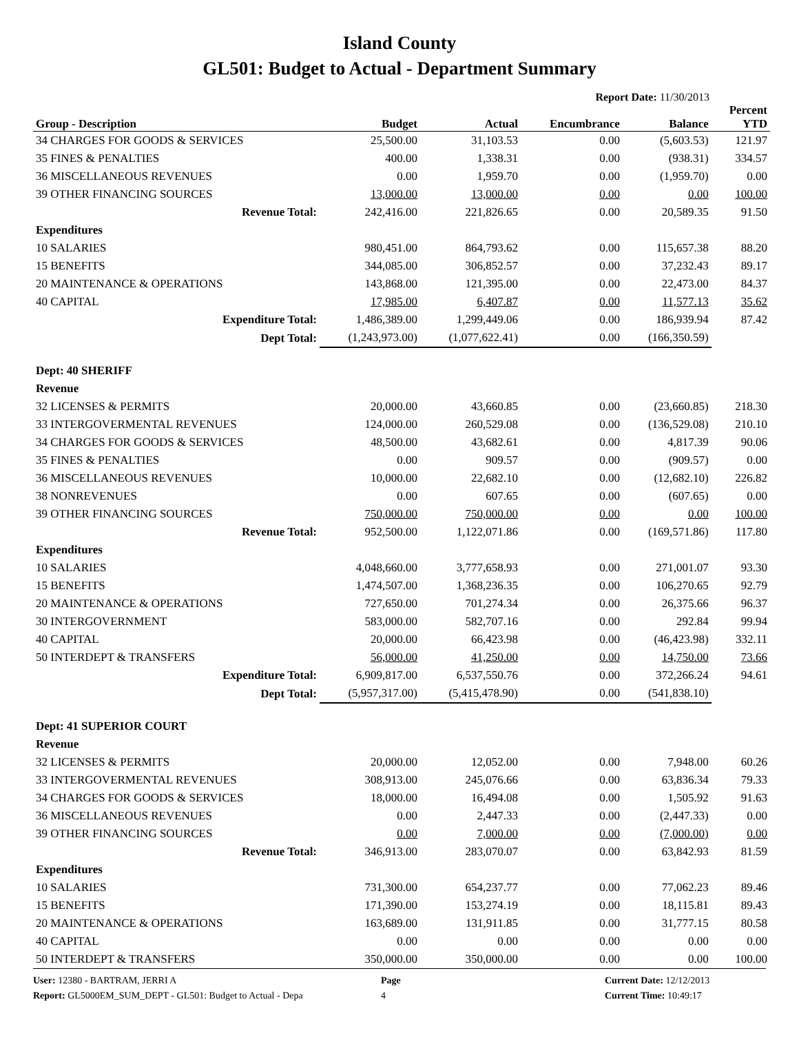Island County
GL501: Budget to Actual - Department Summary
Report Date: 11/30/2013
| Group - Description | Budget | Actual | Encumbrance | Balance | Percent YTD |
| --- | --- | --- | --- | --- | --- |
| 34 CHARGES FOR GOODS & SERVICES | 25,500.00 | 31,103.53 | 0.00 | (5,603.53) | 121.97 |
| 35 FINES & PENALTIES | 400.00 | 1,338.31 | 0.00 | (938.31) | 334.57 |
| 36 MISCELLANEOUS REVENUES | 0.00 | 1,959.70 | 0.00 | (1,959.70) | 0.00 |
| 39 OTHER FINANCING SOURCES | 13,000.00 | 13,000.00 | 0.00 | 0.00 | 100.00 |
| Revenue Total: | 242,416.00 | 221,826.65 | 0.00 | 20,589.35 | 91.50 |
| Expenditures | | | | | |
| 10 SALARIES | 980,451.00 | 864,793.62 | 0.00 | 115,657.38 | 88.20 |
| 15 BENEFITS | 344,085.00 | 306,852.57 | 0.00 | 37,232.43 | 89.17 |
| 20 MAINTENANCE & OPERATIONS | 143,868.00 | 121,395.00 | 0.00 | 22,473.00 | 84.37 |
| 40 CAPITAL | 17,985.00 | 6,407.87 | 0.00 | 11,577.13 | 35.62 |
| Expenditure Total: | 1,486,389.00 | 1,299,449.06 | 0.00 | 186,939.94 | 87.42 |
| Dept Total: | (1,243,973.00) | (1,077,622.41) | 0.00 | (166,350.59) | |
| Dept: 40 SHERIFF | | | | | |
| Revenue | | | | | |
| 32 LICENSES & PERMITS | 20,000.00 | 43,660.85 | 0.00 | (23,660.85) | 218.30 |
| 33 INTERGOVERMENTAL REVENUES | 124,000.00 | 260,529.08 | 0.00 | (136,529.08) | 210.10 |
| 34 CHARGES FOR GOODS & SERVICES | 48,500.00 | 43,682.61 | 0.00 | 4,817.39 | 90.06 |
| 35 FINES & PENALTIES | 0.00 | 909.57 | 0.00 | (909.57) | 0.00 |
| 36 MISCELLANEOUS REVENUES | 10,000.00 | 22,682.10 | 0.00 | (12,682.10) | 226.82 |
| 38 NONREVENUES | 0.00 | 607.65 | 0.00 | (607.65) | 0.00 |
| 39 OTHER FINANCING SOURCES | 750,000.00 | 750,000.00 | 0.00 | 0.00 | 100.00 |
| Revenue Total: | 952,500.00 | 1,122,071.86 | 0.00 | (169,571.86) | 117.80 |
| Expenditures | | | | | |
| 10 SALARIES | 4,048,660.00 | 3,777,658.93 | 0.00 | 271,001.07 | 93.30 |
| 15 BENEFITS | 1,474,507.00 | 1,368,236.35 | 0.00 | 106,270.65 | 92.79 |
| 20 MAINTENANCE & OPERATIONS | 727,650.00 | 701,274.34 | 0.00 | 26,375.66 | 96.37 |
| 30 INTERGOVERNMENT | 583,000.00 | 582,707.16 | 0.00 | 292.84 | 99.94 |
| 40 CAPITAL | 20,000.00 | 66,423.98 | 0.00 | (46,423.98) | 332.11 |
| 50 INTERDEPT & TRANSFERS | 56,000.00 | 41,250.00 | 0.00 | 14,750.00 | 73.66 |
| Expenditure Total: | 6,909,817.00 | 6,537,550.76 | 0.00 | 372,266.24 | 94.61 |
| Dept Total: | (5,957,317.00) | (5,415,478.90) | 0.00 | (541,838.10) | |
| Dept: 41 SUPERIOR COURT | | | | | |
| Revenue | | | | | |
| 32 LICENSES & PERMITS | 20,000.00 | 12,052.00 | 0.00 | 7,948.00 | 60.26 |
| 33 INTERGOVERMENTAL REVENUES | 308,913.00 | 245,076.66 | 0.00 | 63,836.34 | 79.33 |
| 34 CHARGES FOR GOODS & SERVICES | 18,000.00 | 16,494.08 | 0.00 | 1,505.92 | 91.63 |
| 36 MISCELLANEOUS REVENUES | 0.00 | 2,447.33 | 0.00 | (2,447.33) | 0.00 |
| 39 OTHER FINANCING SOURCES | 0.00 | 7,000.00 | 0.00 | (7,000.00) | 0.00 |
| Revenue Total: | 346,913.00 | 283,070.07 | 0.00 | 63,842.93 | 81.59 |
| Expenditures | | | | | |
| 10 SALARIES | 731,300.00 | 654,237.77 | 0.00 | 77,062.23 | 89.46 |
| 15 BENEFITS | 171,390.00 | 153,274.19 | 0.00 | 18,115.81 | 89.43 |
| 20 MAINTENANCE & OPERATIONS | 163,689.00 | 131,911.85 | 0.00 | 31,777.15 | 80.58 |
| 40 CAPITAL | 0.00 | 0.00 | 0.00 | 0.00 | 0.00 |
| 50 INTERDEPT & TRANSFERS | 350,000.00 | 350,000.00 | 0.00 | 0.00 | 100.00 |
User: 12380 - BARTRAM, JERRI A
Report: GL5000EM_SUM_DEPT - GL501: Budget to Actual - Depa
Page
4
Current Date: 12/12/2013
Current Time: 10:49:17